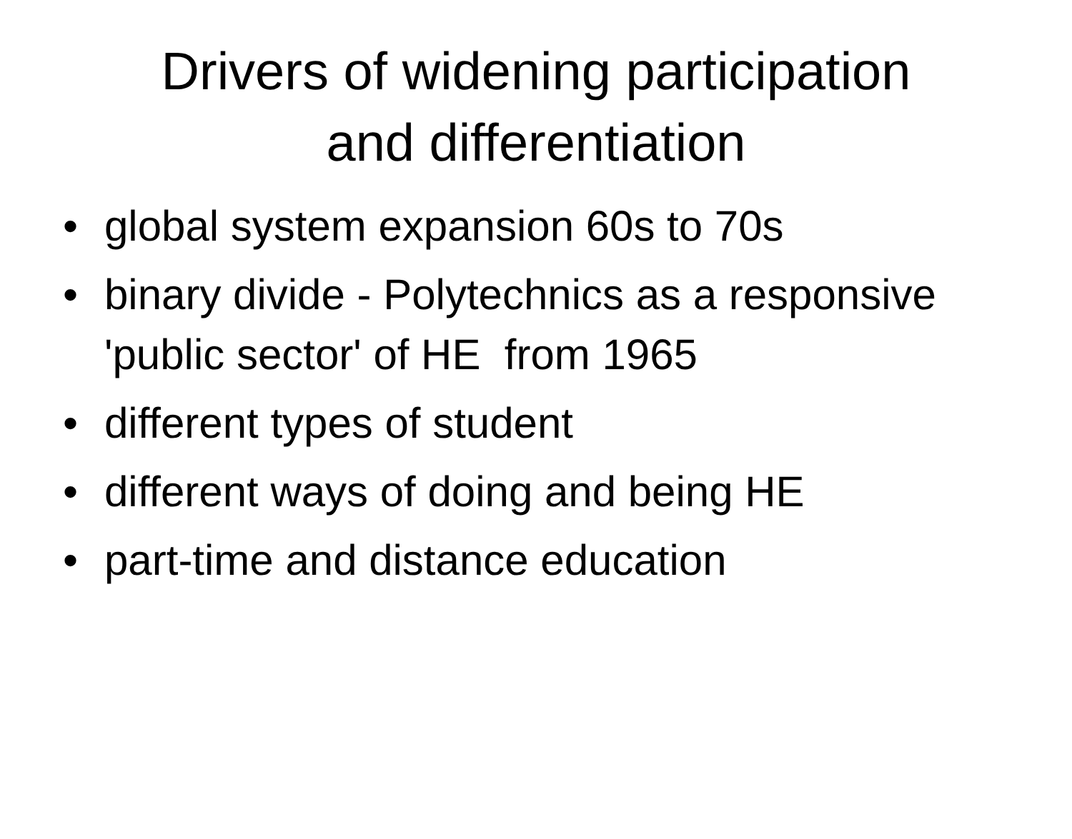Drivers of widening participation
and differentiation
• global system expansion 60s to 70s
• binary divide - Polytechnics as a responsive 'public sector' of HE from 1965
• different types of student
• different ways of doing and being HE
• part-time and distance education